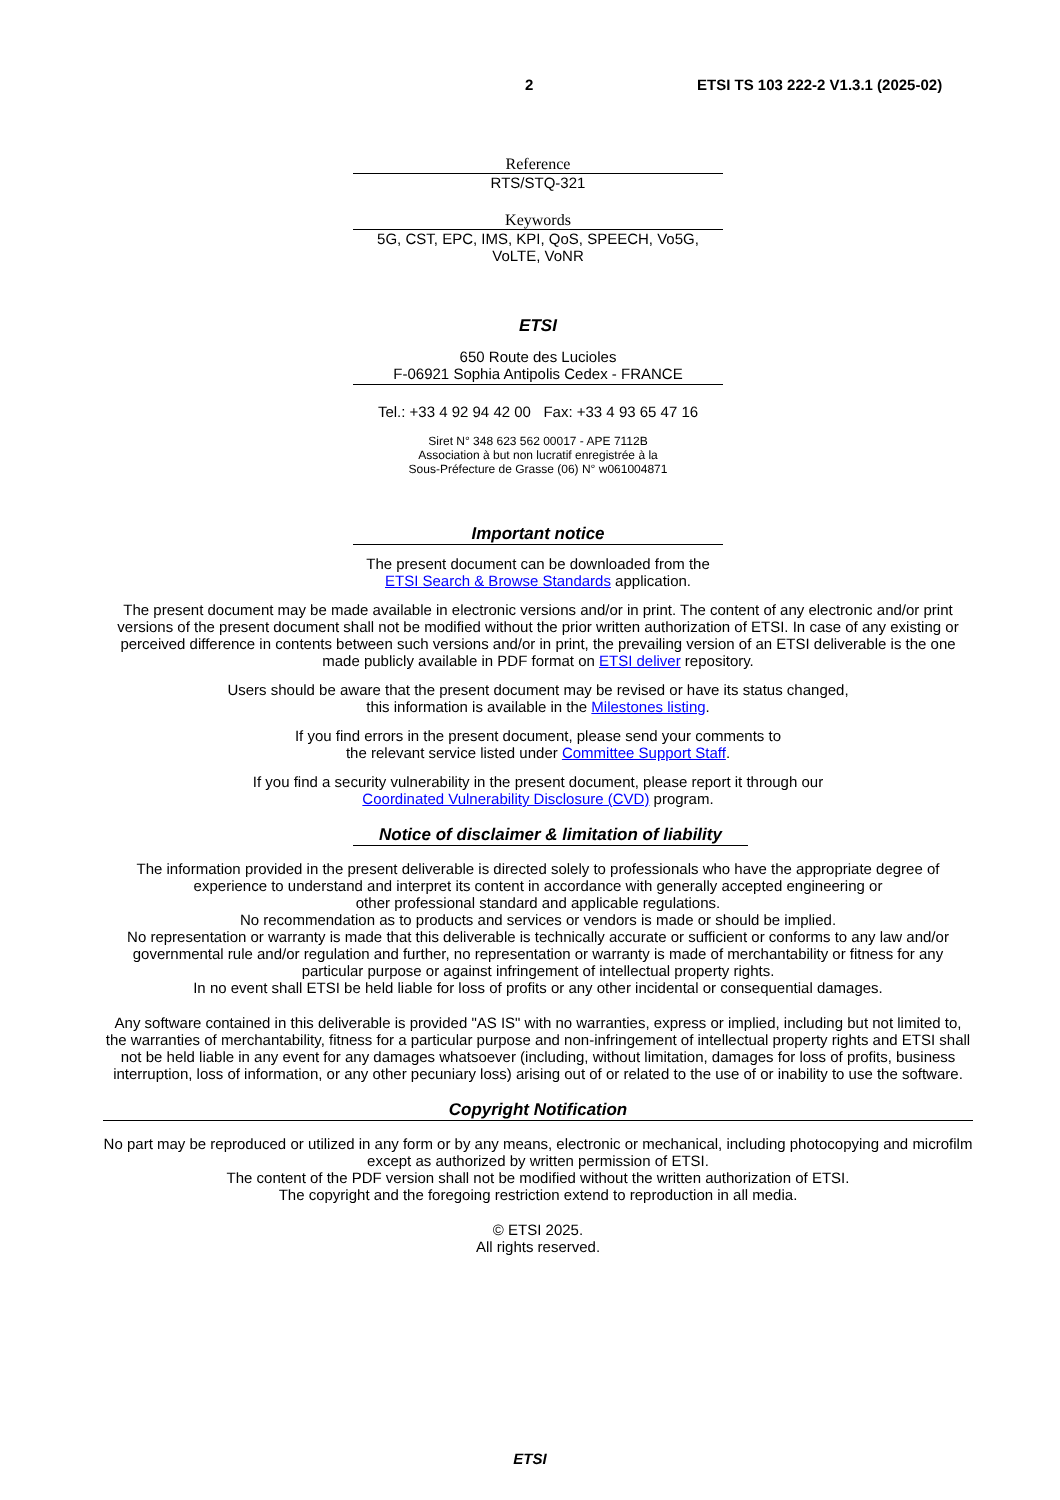2 ETSI TS 103 222-2 V1.3.1 (2025-02)
Reference
RTS/STQ-321
Keywords
5G, CST, EPC, IMS, KPI, QoS, SPEECH, Vo5G,
VoLTE, VoNR
ETSI
650 Route des Lucioles
F-06921 Sophia Antipolis Cedex - FRANCE
Tel.: +33 4 92 94 42 00 Fax: +33 4 93 65 47 16
Siret N° 348 623 562 00017 - APE 7112B
Association à but non lucratif enregistrée à la
Sous-Préfecture de Grasse (06) N° w061004871
Important notice
The present document can be downloaded from the
ETSI Search & Browse Standards application.
The present document may be made available in electronic versions and/or in print. The content of any electronic and/or print versions of the present document shall not be modified without the prior written authorization of ETSI. In case of any existing or perceived difference in contents between such versions and/or in print, the prevailing version of an ETSI deliverable is the one made publicly available in PDF format on ETSI deliver repository.
Users should be aware that the present document may be revised or have its status changed,
this information is available in the Milestones listing.
If you find errors in the present document, please send your comments to
the relevant service listed under Committee Support Staff.
If you find a security vulnerability in the present document, please report it through our
Coordinated Vulnerability Disclosure (CVD) program.
Notice of disclaimer & limitation of liability
The information provided in the present deliverable is directed solely to professionals who have the appropriate degree of experience to understand and interpret its content in accordance with generally accepted engineering or
other professional standard and applicable regulations.
No recommendation as to products and services or vendors is made or should be implied.
No representation or warranty is made that this deliverable is technically accurate or sufficient or conforms to any law and/or governmental rule and/or regulation and further, no representation or warranty is made of merchantability or fitness for any particular purpose or against infringement of intellectual property rights.
In no event shall ETSI be held liable for loss of profits or any other incidental or consequential damages.
Any software contained in this deliverable is provided "AS IS" with no warranties, express or implied, including but not limited to, the warranties of merchantability, fitness for a particular purpose and non-infringement of intellectual property rights and ETSI shall not be held liable in any event for any damages whatsoever (including, without limitation, damages for loss of profits, business interruption, loss of information, or any other pecuniary loss) arising out of or related to the use of or inability to use the software.
Copyright Notification
No part may be reproduced or utilized in any form or by any means, electronic or mechanical, including photocopying and microfilm except as authorized by written permission of ETSI.
The content of the PDF version shall not be modified without the written authorization of ETSI.
The copyright and the foregoing restriction extend to reproduction in all media.
© ETSI 2025.
All rights reserved.
ETSI